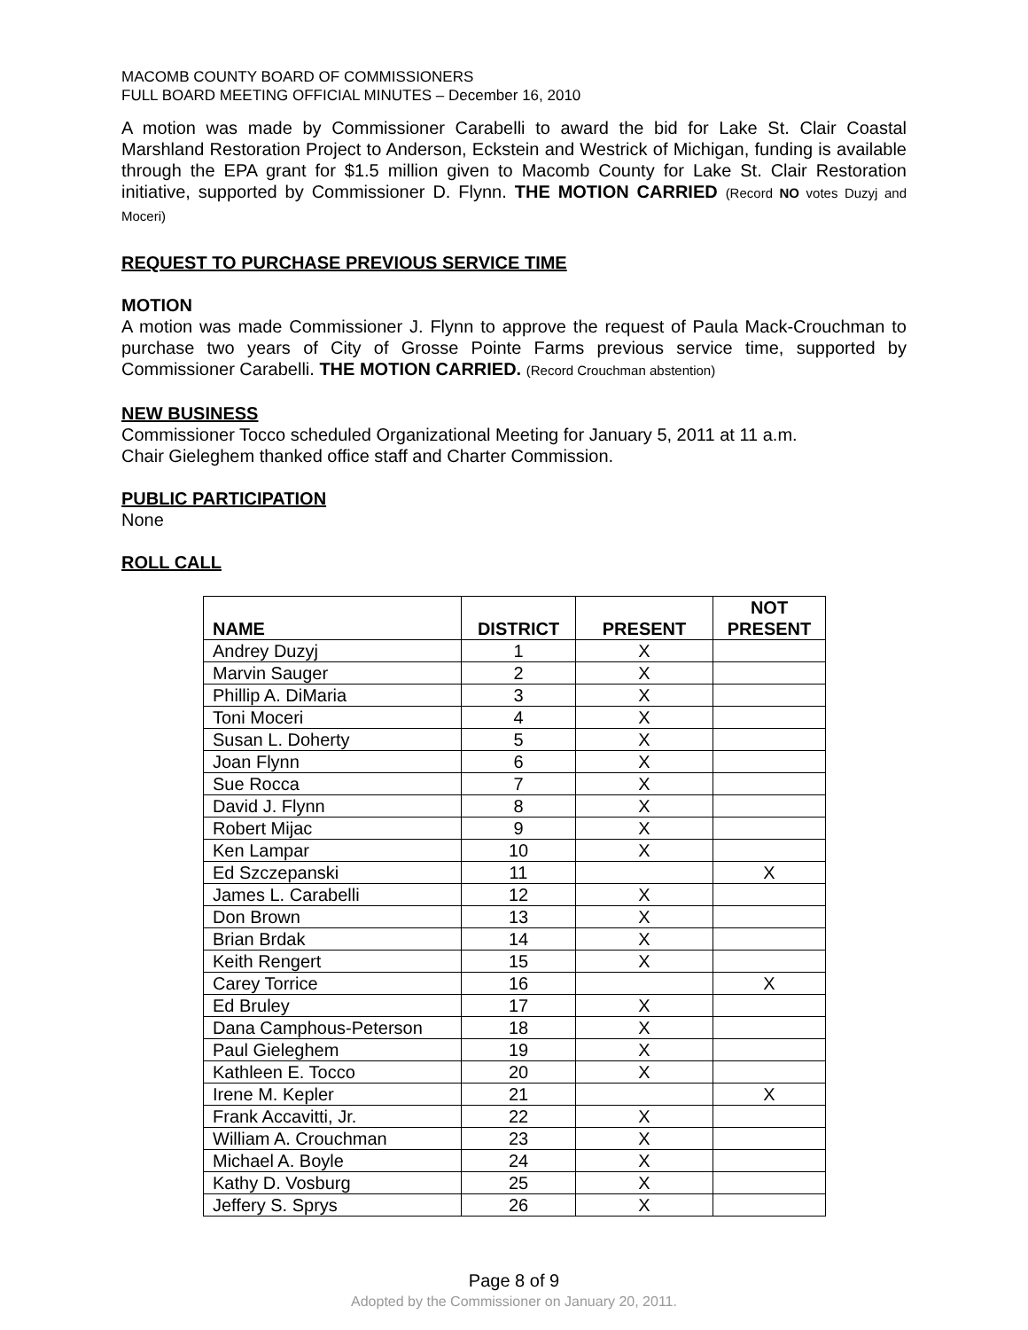MACOMB COUNTY BOARD OF COMMISSIONERS
FULL BOARD MEETING OFFICIAL MINUTES – December 16, 2010
A motion was made by Commissioner Carabelli to award the bid for Lake St. Clair Coastal Marshland Restoration Project to Anderson, Eckstein and Westrick of Michigan, funding is available through the EPA grant for $1.5 million given to Macomb County for Lake St. Clair Restoration initiative, supported by Commissioner D. Flynn. THE MOTION CARRIED (Record NO votes Duzyj and Moceri)
REQUEST TO PURCHASE PREVIOUS SERVICE TIME
MOTION
A motion was made Commissioner J. Flynn to approve the request of Paula Mack-Crouchman to purchase two years of City of Grosse Pointe Farms previous service time, supported by Commissioner Carabelli. THE MOTION CARRIED. (Record Crouchman abstention)
NEW BUSINESS
Commissioner Tocco scheduled Organizational Meeting for January 5, 2011 at 11 a.m.
Chair Gieleghem thanked office staff and Charter Commission.
PUBLIC PARTICIPATION
None
ROLL CALL
| NAME | DISTRICT | PRESENT | NOT PRESENT |
| --- | --- | --- | --- |
| Andrey Duzyj | 1 | X | |
| Marvin Sauger | 2 | X | |
| Phillip A. DiMaria | 3 | X | |
| Toni Moceri | 4 | X | |
| Susan L. Doherty | 5 | X | |
| Joan Flynn | 6 | X | |
| Sue Rocca | 7 | X | |
| David J. Flynn | 8 | X | |
| Robert Mijac | 9 | X | |
| Ken Lampar | 10 | X | |
| Ed Szczepanski | 11 | | X |
| James L. Carabelli | 12 | X | |
| Don Brown | 13 | X | |
| Brian Brdak | 14 | X | |
| Keith Rengert | 15 | X | |
| Carey Torrice | 16 | | X |
| Ed Bruley | 17 | X | |
| Dana Camphous-Peterson | 18 | X | |
| Paul Gieleghem | 19 | X | |
| Kathleen E. Tocco | 20 | X | |
| Irene M. Kepler | 21 | | X |
| Frank Accavitti, Jr. | 22 | X | |
| William A. Crouchman | 23 | X | |
| Michael A. Boyle | 24 | X | |
| Kathy D. Vosburg | 25 | X | |
| Jeffery S. Sprys | 26 | X | |
Page 8 of 9
Adopted by the Commissioner on January 20, 2011.